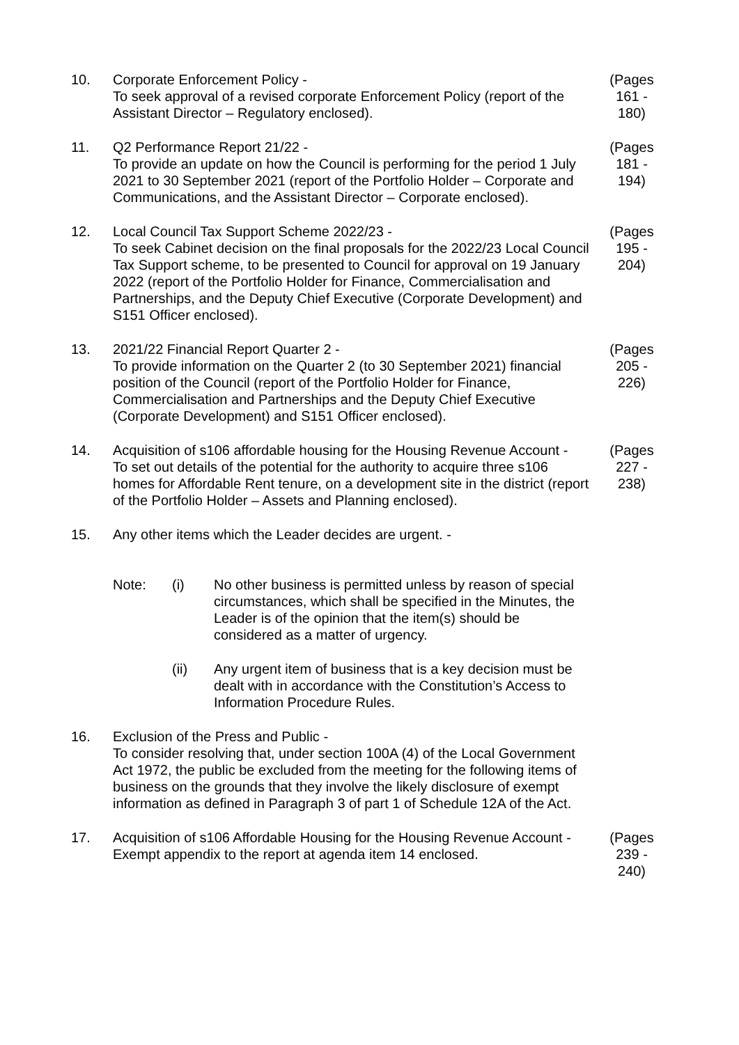10. Corporate Enforcement Policy -
To seek approval of a revised corporate Enforcement Policy (report of the Assistant Director – Regulatory enclosed).
(Pages
161 -
180)
11. Q2 Performance Report 21/22 -
To provide an update on how the Council is performing for the period 1 July 2021 to 30 September 2021 (report of the Portfolio Holder – Corporate and Communications, and the Assistant Director – Corporate enclosed).
(Pages
181 -
194)
12. Local Council Tax Support Scheme 2022/23 -
To seek Cabinet decision on the final proposals for the 2022/23 Local Council Tax Support scheme, to be presented to Council for approval on 19 January 2022 (report of the Portfolio Holder for Finance, Commercialisation and Partnerships, and the Deputy Chief Executive (Corporate Development) and S151 Officer enclosed).
(Pages
195 -
204)
13. 2021/22 Financial Report Quarter 2 -
To provide information on the Quarter 2 (to 30 September 2021) financial position of the Council (report of the Portfolio Holder for Finance, Commercialisation and Partnerships and the Deputy Chief Executive (Corporate Development) and S151 Officer enclosed).
(Pages
205 -
226)
14. Acquisition of s106 affordable housing for the Housing Revenue Account -
To set out details of the potential for the authority to acquire three s106 homes for Affordable Rent tenure, on a development site in the district (report of the Portfolio Holder – Assets and Planning enclosed).
(Pages
227 -
238)
15. Any other items which the Leader decides are urgent. -
Note: (i) No other business is permitted unless by reason of special circumstances, which shall be specified in the Minutes, the Leader is of the opinion that the item(s) should be considered as a matter of urgency.
(ii) Any urgent item of business that is a key decision must be dealt with in accordance with the Constitution’s Access to Information Procedure Rules.
16. Exclusion of the Press and Public -
To consider resolving that, under section 100A (4) of the Local Government Act 1972, the public be excluded from the meeting for the following items of business on the grounds that they involve the likely disclosure of exempt information as defined in Paragraph 3 of part 1 of Schedule 12A of the Act.
17. Acquisition of s106 Affordable Housing for the Housing Revenue Account -
Exempt appendix to the report at agenda item 14 enclosed.
(Pages
239 -
240)